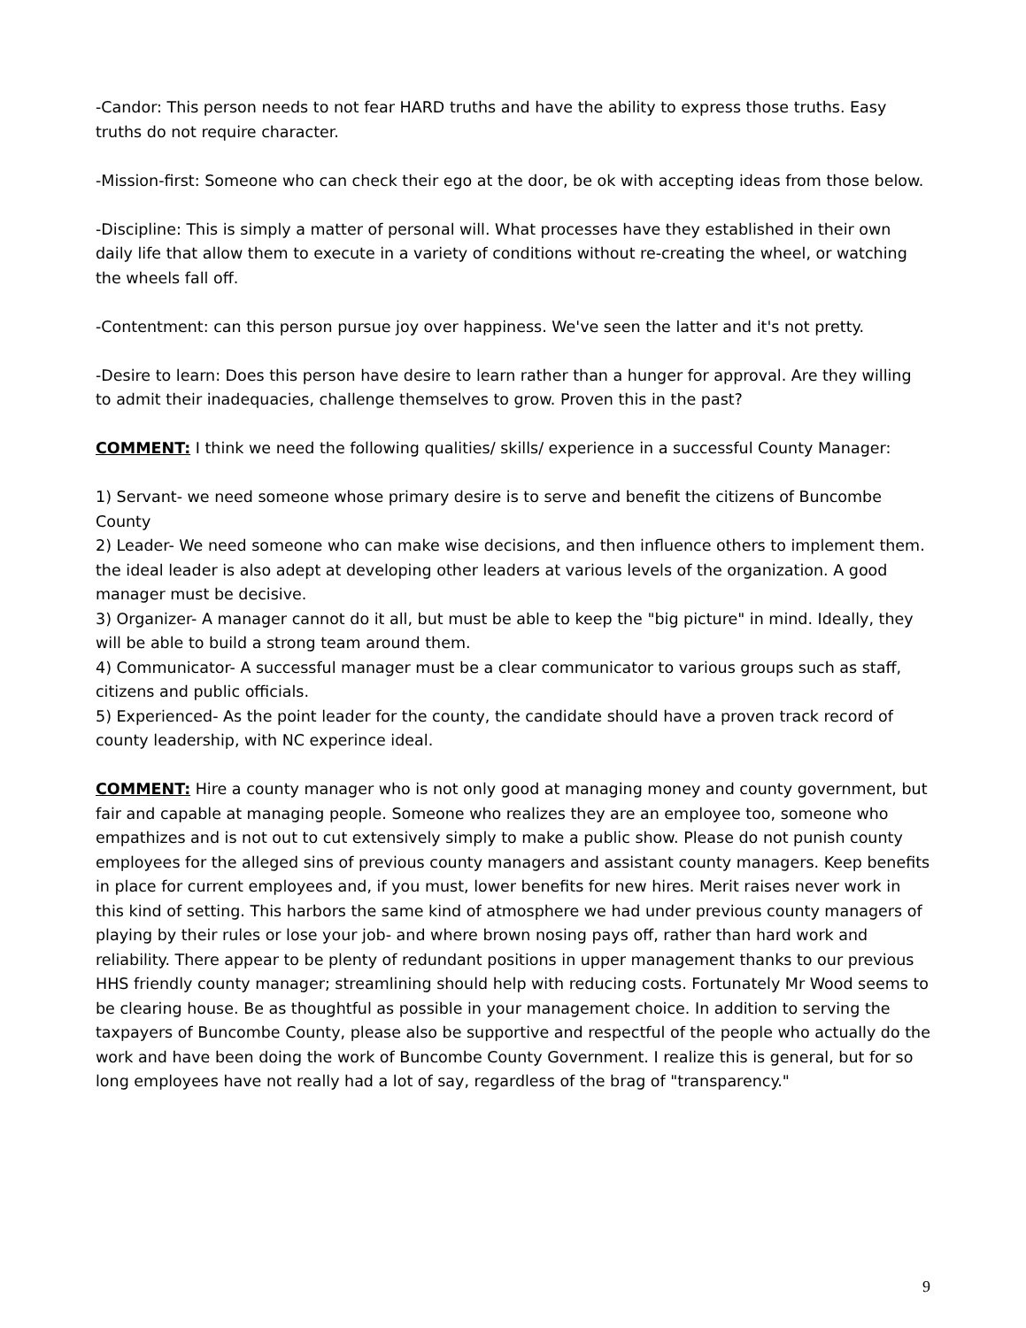-Candor: This person needs to not fear HARD truths and have the ability to express those truths. Easy truths do not require character.
-Mission-first: Someone who can check their ego at the door, be ok with accepting ideas from those below.
-Discipline: This is simply a matter of personal will. What processes have they established in their own daily life that allow them to execute in a variety of conditions without re-creating the wheel, or watching the wheels fall off.
-Contentment: can this person pursue joy over happiness. We've seen the latter and it's not pretty.
-Desire to learn: Does this person have desire to learn rather than a hunger for approval. Are they willing to admit their inadequacies, challenge themselves to grow. Proven this in the past?
COMMENT: I think we need the following qualities/ skills/ experience in a successful County Manager:
1) Servant- we need someone whose primary desire is to serve and benefit the citizens of Buncombe County
2) Leader- We need someone who can make wise decisions, and then influence others to implement them. the ideal leader is also adept at developing other leaders at various levels of the organization. A good manager must be decisive.
3) Organizer- A manager cannot do it all, but must be able to keep the "big picture" in mind. Ideally, they will be able to build a strong team around them.
4) Communicator- A successful manager must be a clear communicator to various groups such as staff, citizens and public officials.
5) Experienced- As the point leader for the county, the candidate should have a proven track record of county leadership, with NC experince ideal.
COMMENT: Hire a county manager who is not only good at managing money and county government, but fair and capable at managing people. Someone who realizes they are an employee too, someone who empathizes and is not out to cut extensively simply to make a public show. Please do not punish county employees for the alleged sins of previous county managers and assistant county managers. Keep benefits in place for current employees and, if you must, lower benefits for new hires. Merit raises never work in this kind of setting. This harbors the same kind of atmosphere we had under previous county managers of playing by their rules or lose your job- and where brown nosing pays off, rather than hard work and reliability. There appear to be plenty of redundant positions in upper management thanks to our previous HHS friendly county manager; streamlining should help with reducing costs. Fortunately Mr Wood seems to be clearing house. Be as thoughtful as possible in your management choice. In addition to serving the taxpayers of Buncombe County, please also be supportive and respectful of the people who actually do the work and have been doing the work of Buncombe County Government. I realize this is general, but for so long employees have not really had a lot of say, regardless of the brag of "transparency."
9